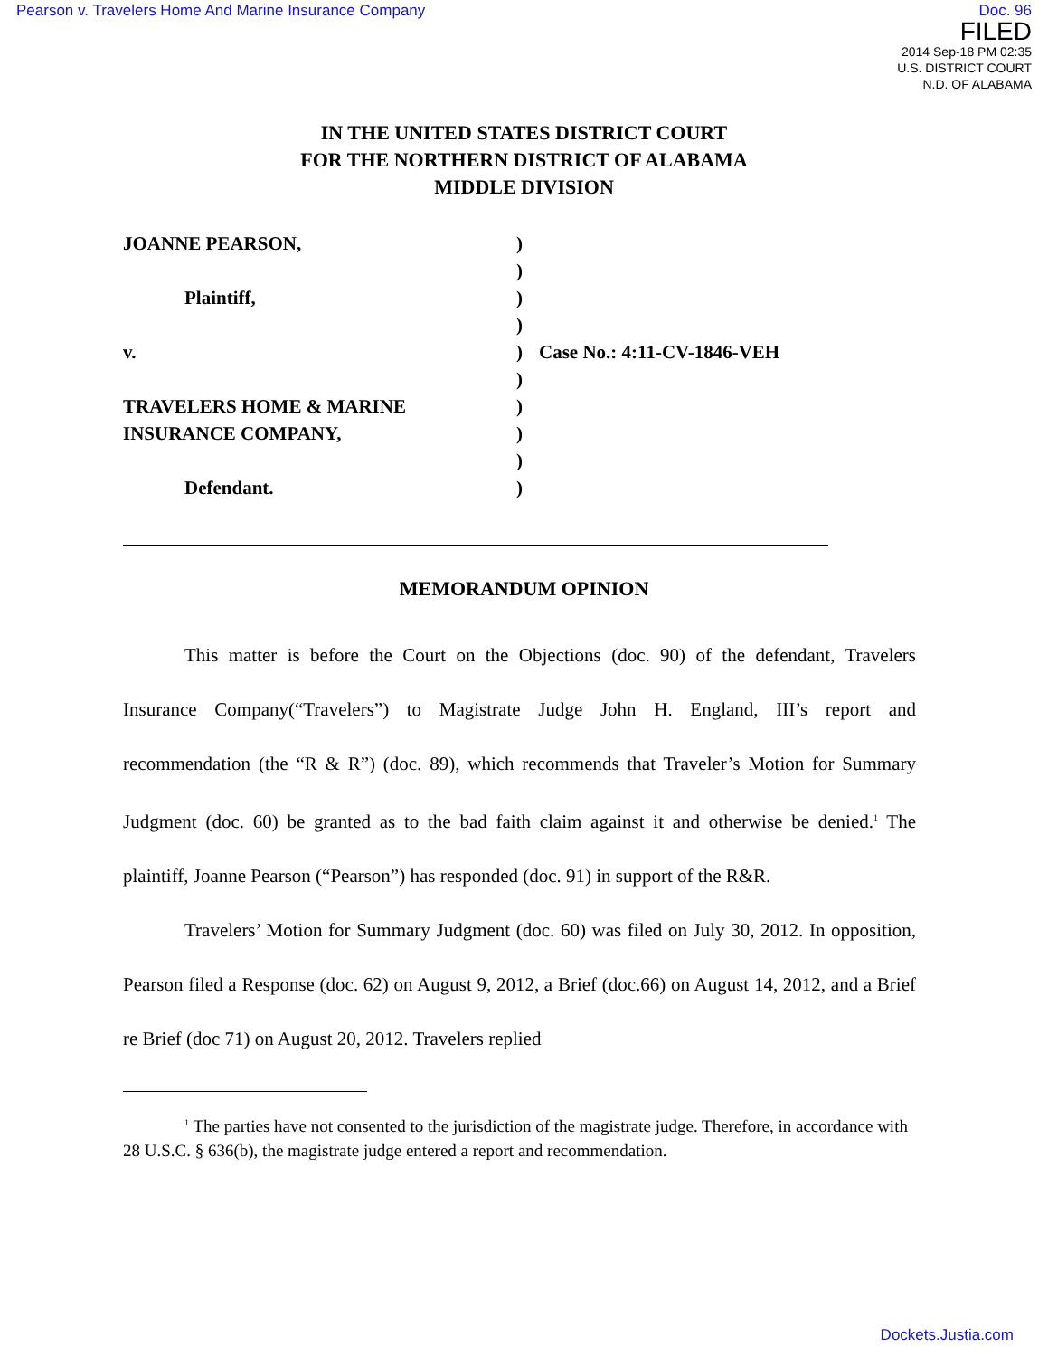Pearson v. Travelers Home And Marine Insurance Company Doc. 96
FILED
2014 Sep-18 PM 02:35
U.S. DISTRICT COURT
N.D. OF ALABAMA
IN THE UNITED STATES DISTRICT COURT
FOR THE NORTHERN DISTRICT OF ALABAMA
MIDDLE DIVISION
JOANNE PEARSON, )
)
Plaintiff, )
)
v. ) Case No.: 4:11-CV-1846-VEH
)
TRAVELERS HOME & MARINE )
INSURANCE COMPANY, )
)
Defendant. )
MEMORANDUM OPINION
This matter is before the Court on the Objections (doc. 90) of the defendant, Travelers Insurance Company(“Travelers”) to Magistrate Judge John H. England, III’s report and recommendation (the “R & R”) (doc. 89), which recommends that Traveler’s Motion for Summary Judgment (doc. 60) be granted as to the bad faith claim against it and otherwise be denied.<sup>1</sup> The plaintiff, Joanne Pearson (“Pearson”) has responded (doc. 91) in support of the R&R.
Travelers’ Motion for Summary Judgment (doc. 60) was filed on July 30, 2012. In opposition, Pearson filed a Response (doc. 62) on August 9, 2012, a Brief (doc.66) on August 14, 2012, and a Brief re Brief (doc 71) on August 20, 2012. Travelers replied
<sup>1</sup> The parties have not consented to the jurisdiction of the magistrate judge. Therefore, in accordance with 28 U.S.C. § 636(b), the magistrate judge entered a report and recommendation.
Dockets.Justia.com